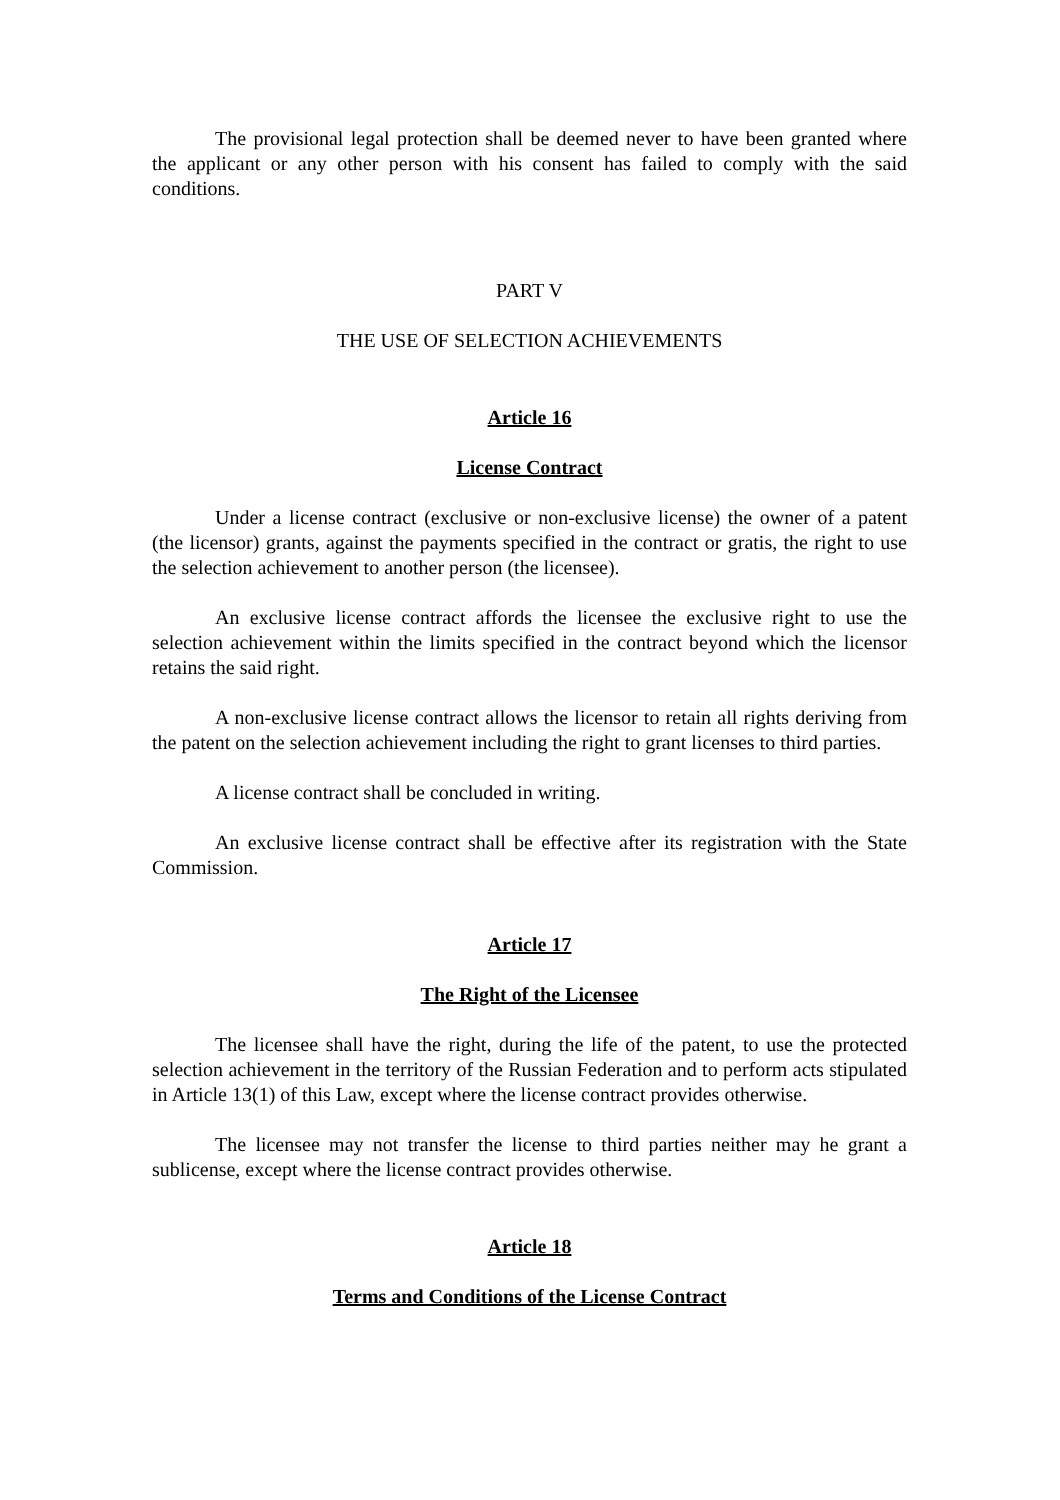The provisional legal protection shall be deemed never to have been granted where the applicant or any other person with his consent has failed to comply with the said conditions.
PART V
THE USE OF SELECTION ACHIEVEMENTS
Article 16
License Contract
Under a license contract (exclusive or non-exclusive license) the owner of a patent (the licensor) grants, against the payments specified in the contract or gratis, the right to use the selection achievement to another person (the licensee).
An exclusive license contract affords the licensee the exclusive right to use the selection achievement within the limits specified in the contract beyond which the licensor retains the said right.
A non-exclusive license contract allows the licensor to retain all rights deriving from the patent on the selection achievement including the right to grant licenses to third parties.
A license contract shall be concluded in writing.
An exclusive license contract shall be effective after its registration with the State Commission.
Article 17
The Right of the Licensee
The licensee shall have the right, during the life of the patent, to use the protected selection achievement in the territory of the Russian Federation and to perform acts stipulated in Article 13(1) of this Law, except where the license contract provides otherwise.
The licensee may not transfer the license to third parties neither may he grant a sublicense, except where the license contract provides otherwise.
Article 18
Terms and Conditions of the License Contract